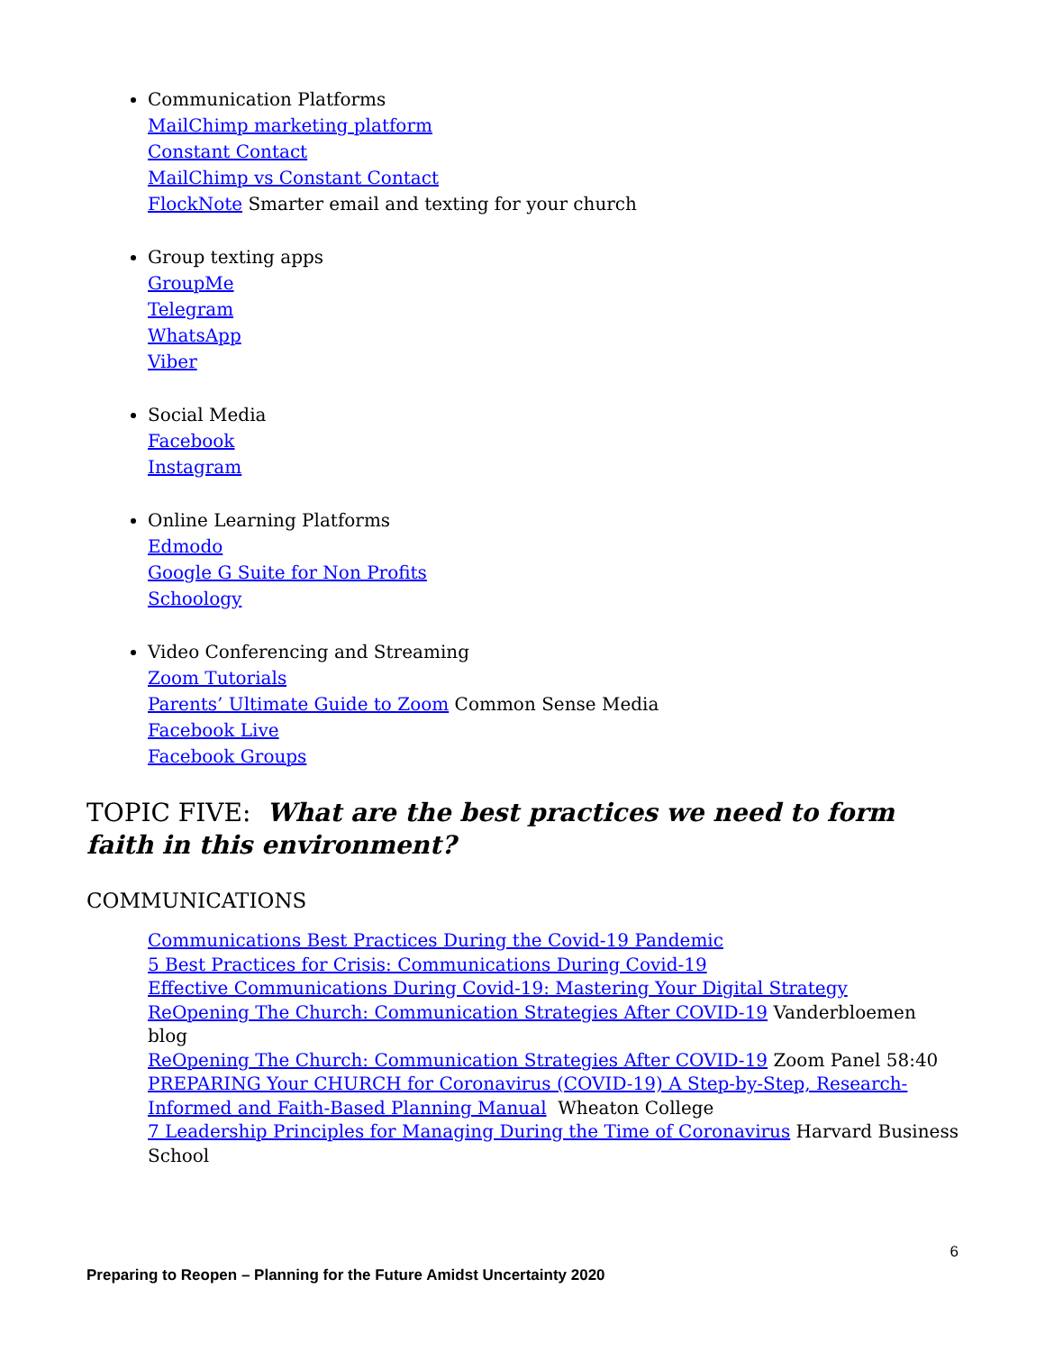Communication Platforms
MailChimp marketing platform
Constant Contact
MailChimp vs Constant Contact
FlockNote Smarter email and texting for your church
Group texting apps
GroupMe
Telegram
WhatsApp
Viber
Social Media
Facebook
Instagram
Online Learning Platforms
Edmodo
Google G Suite for Non Profits
Schoology
Video Conferencing and Streaming
Zoom Tutorials
Parents’ Ultimate Guide to Zoom Common Sense Media
Facebook Live
Facebook Groups
TOPIC FIVE: What are the best practices we need to form faith in this environment?
COMMUNICATIONS
Communications Best Practices During the Covid-19 Pandemic
5 Best Practices for Crisis: Communications During Covid-19
Effective Communications During Covid-19: Mastering Your Digital Strategy
ReOpening The Church: Communication Strategies After COVID-19 Vanderbloemen blog
ReOpening The Church: Communication Strategies After COVID-19 Zoom Panel 58:40
PREPARING Your CHURCH for Coronavirus (COVID-19) A Step-by-Step, Research-Informed and Faith-Based Planning Manual Wheaton College
7 Leadership Principles for Managing During the Time of Coronavirus Harvard Business School
6
Preparing to Reopen – Planning for the Future Amidst Uncertainty 2020